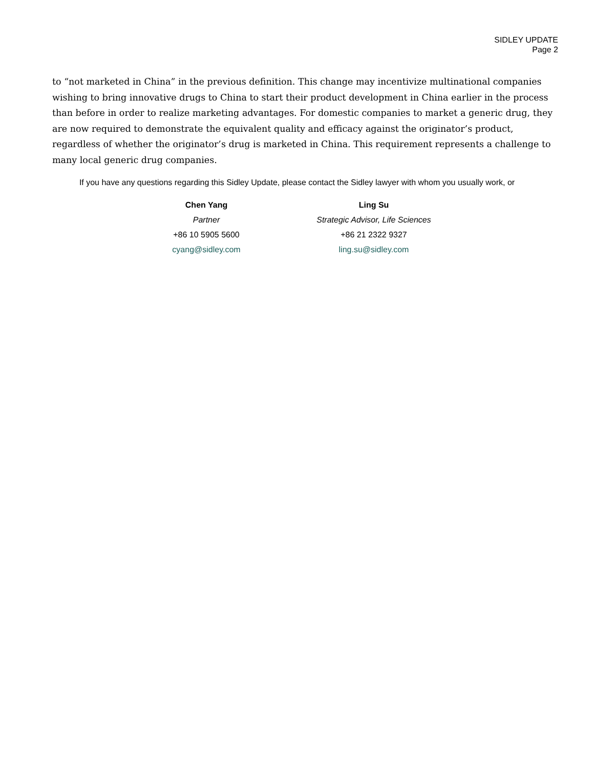SIDLEY UPDATE
Page 2
to “not marketed in China” in the previous definition. This change may incentivize multinational companies wishing to bring innovative drugs to China to start their product development in China earlier in the process than before in order to realize marketing advantages. For domestic companies to market a generic drug, they are now required to demonstrate the equivalent quality and efficacy against the originator’s product, regardless of whether the originator’s drug is marketed in China. This requirement represents a challenge to many local generic drug companies.
If you have any questions regarding this Sidley Update, please contact the Sidley lawyer with whom you usually work, or
| Chen Yang | Ling Su |
| Partner | Strategic Advisor, Life Sciences |
| +86 10 5905 5600 | +86 21 2322 9327 |
| cyang@sidley.com | ling.su@sidley.com |